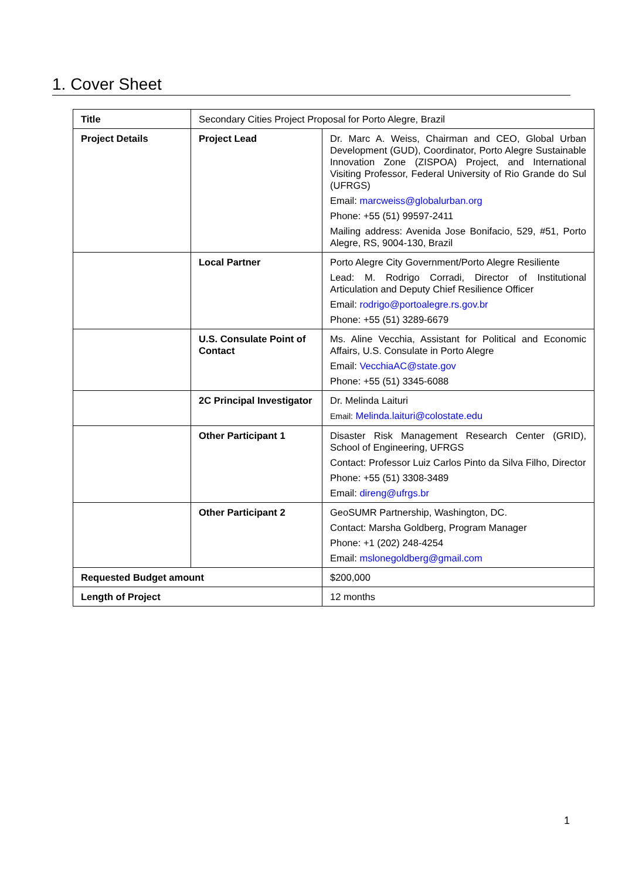1. Cover Sheet
| Title | Secondary Cities Project Proposal for Porto Alegre, Brazil | |
| Project Details | Project Lead | Dr. Marc A. Weiss, Chairman and CEO, Global Urban Development (GUD), Coordinator, Porto Alegre Sustainable Innovation Zone (ZISPOA) Project, and International Visiting Professor, Federal University of Rio Grande do Sul (UFRGS) Email: marcweiss@globalurban.org Phone: +55 (51) 99597-2411 Mailing address: Avenida Jose Bonifacio, 529, #51, Porto Alegre, RS, 9004-130, Brazil |
| | Local Partner | Porto Alegre City Government/Porto Alegre Resiliente Lead: M. Rodrigo Corradi, Director of Institutional Articulation and Deputy Chief Resilience Officer Email: rodrigo@portoalegre.rs.gov.br Phone: +55 (51) 3289-6679 |
| | U.S. Consulate Point of Contact | Ms. Aline Vecchia, Assistant for Political and Economic Affairs, U.S. Consulate in Porto Alegre Email: VecchiaAC@state.gov Phone: +55 (51) 3345-6088 |
| | 2C Principal Investigator | Dr. Melinda Laituri Email: Melinda.laituri@colostate.edu |
| | Other Participant 1 | Disaster Risk Management Research Center (GRID), School of Engineering, UFRGS Contact: Professor Luiz Carlos Pinto da Silva Filho, Director Phone: +55 (51) 3308-3489 Email: direng@ufrgs.br |
| | Other Participant 2 | GeoSUMR Partnership, Washington, DC. Contact: Marsha Goldberg, Program Manager Phone: +1 (202) 248-4254 Email: mslonegoldberg@gmail.com |
| Requested Budget amount | | $200,000 |
| Length of Project | | 12 months |
1